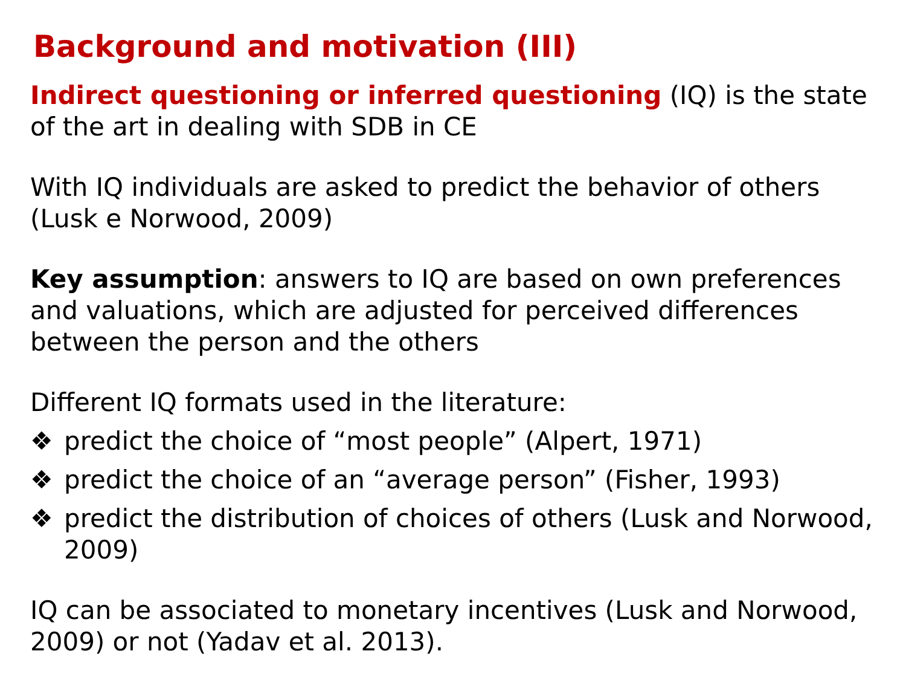Background and motivation (III)
Indirect questioning or inferred questioning (IQ) is the state of the art in dealing with SDB in CE
With IQ individuals are asked to predict the behavior of others (Lusk e Norwood, 2009)
Key assumption: answers to IQ are based on own preferences and valuations, which are adjusted for perceived differences between the person and the others
Different IQ formats used in the literature:
❖ predict the choice of “most people” (Alpert, 1971)
❖ predict the choice of an “average person” (Fisher, 1993)
❖ predict the distribution of choices of others (Lusk and Norwood, 2009)
IQ can be associated to monetary incentives (Lusk and Norwood, 2009) or not (Yadav et al. 2013).